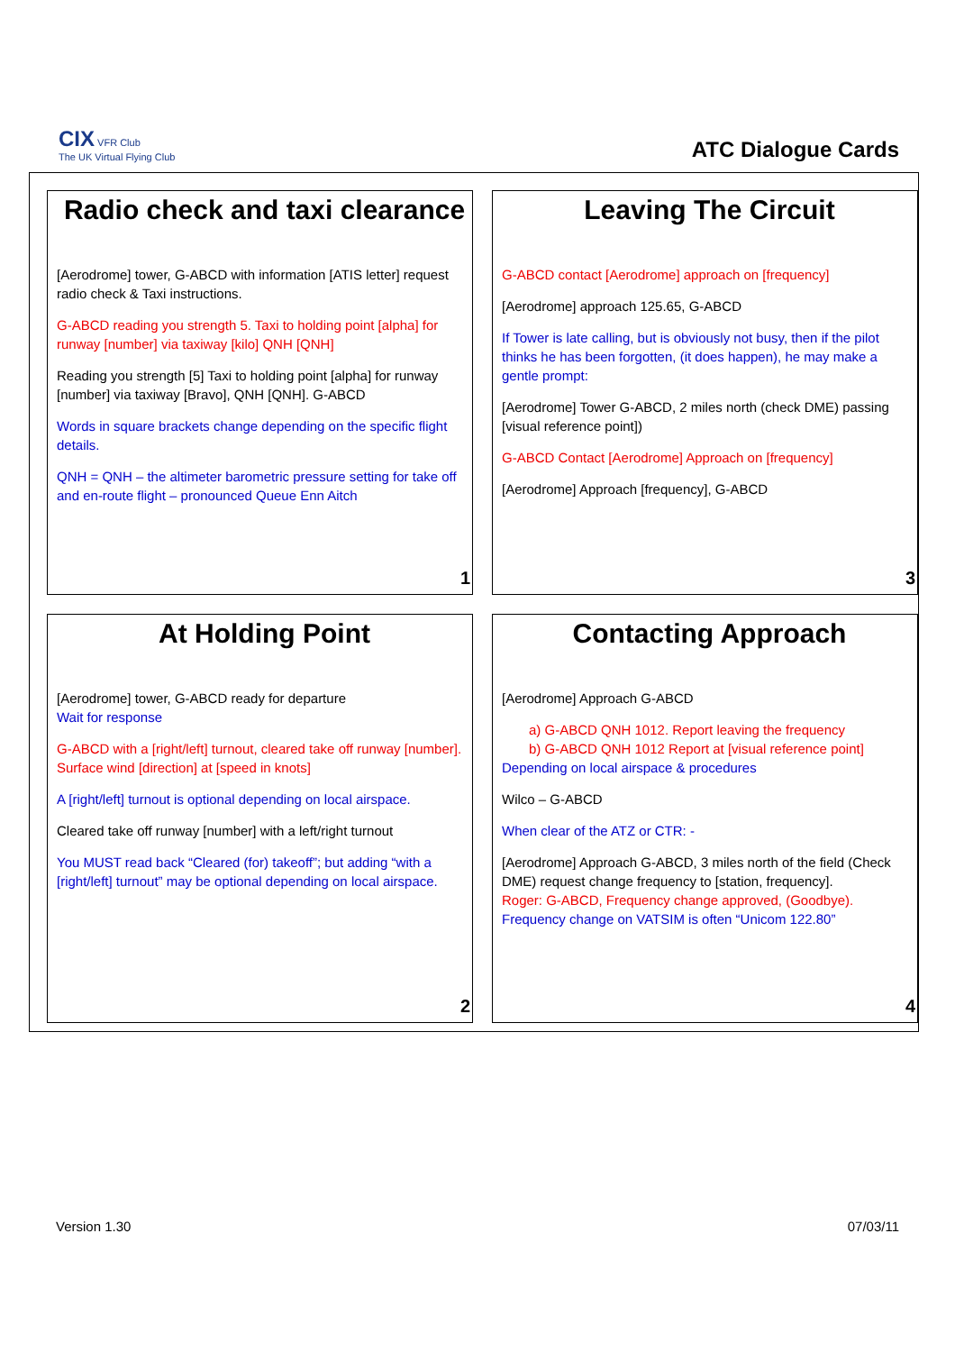CIX VFR Club
The UK Virtual Flying Club
ATC Dialogue Cards
Radio check and taxi clearance
[Aerodrome] tower, G-ABCD with information [ATIS letter] request radio check & Taxi instructions.
G-ABCD reading you strength 5. Taxi to holding point [alpha] for runway [number] via taxiway [kilo] QNH [QNH]
Reading you strength [5] Taxi to holding point [alpha] for runway [number] via taxiway [Bravo], QNH [QNH]. G-ABCD
Words in square brackets change depending on the specific flight details.
QNH = QNH – the altimeter barometric pressure setting for take off and en-route flight – pronounced Queue Enn Aitch
1
Leaving The Circuit
G-ABCD contact [Aerodrome] approach on [frequency]
[Aerodrome] approach 125.65, G-ABCD
If Tower is late calling, but is obviously not busy, then if the pilot thinks he has been forgotten, (it does happen), he may make a gentle prompt:
[Aerodrome] Tower G-ABCD, 2 miles north (check DME) passing [visual reference point])
G-ABCD Contact [Aerodrome] Approach on [frequency]
[Aerodrome] Approach [frequency], G-ABCD
3
At Holding Point
[Aerodrome] tower, G-ABCD ready for departure
Wait for response
G-ABCD with a [right/left] turnout, cleared take off runway [number]. Surface wind [direction] at [speed in knots]
A [right/left] turnout is optional depending on local airspace.
Cleared take off runway [number] with a left/right turnout
You MUST read back “Cleared (for) takeoff”; but adding “with a [right/left] turnout” may be optional depending on local airspace.
2
Contacting Approach
[Aerodrome] Approach G-ABCD
a) G-ABCD QNH 1012. Report leaving the frequency
b) G-ABCD QNH 1012 Report at [visual reference point]
Depending on local airspace & procedures
Wilco – G-ABCD
When clear of the ATZ or CTR: -
[Aerodrome] Approach G-ABCD, 3 miles north of the field (Check DME) request change frequency to [station, frequency].
Roger: G-ABCD, Frequency change approved, (Goodbye).
Frequency change on VATSIM is often “Unicom 122.80”
4
Version 1.30 07/03/11